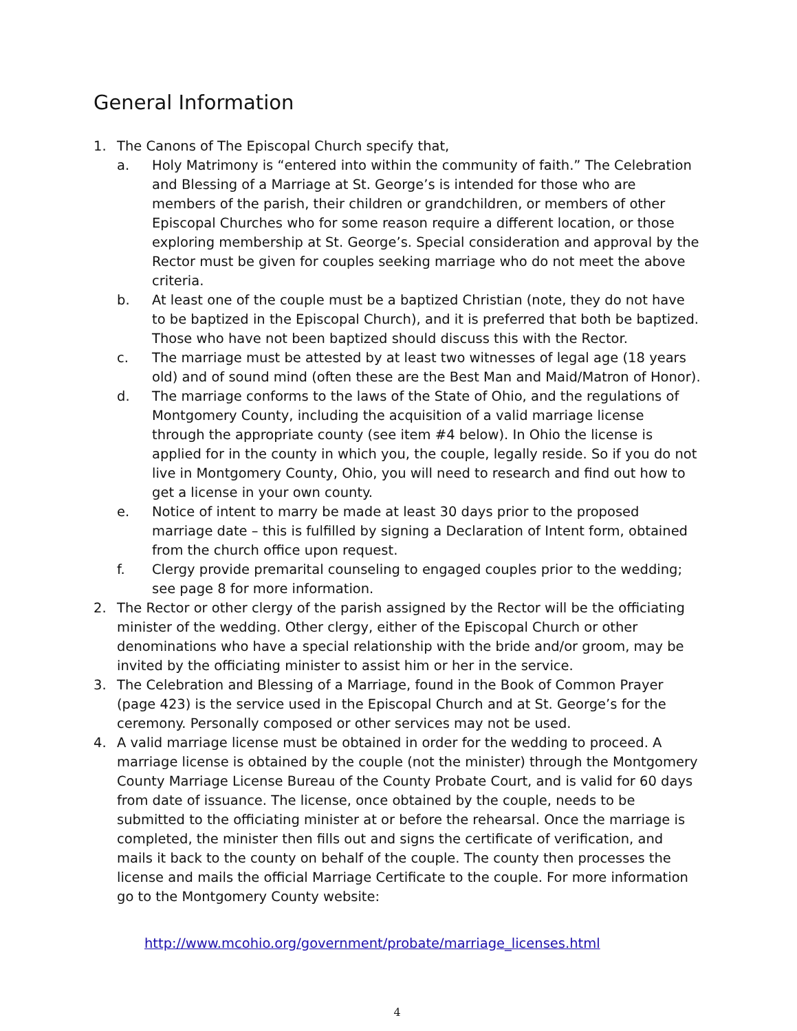General Information
1. The Canons of The Episcopal Church specify that,
a. Holy Matrimony is “entered into within the community of faith.” The Celebration and Blessing of a Marriage at St. George’s is intended for those who are members of the parish, their children or grandchildren, or members of other Episcopal Churches who for some reason require a different location, or those exploring membership at St. George’s. Special consideration and approval by the Rector must be given for couples seeking marriage who do not meet the above criteria.
b. At least one of the couple must be a baptized Christian (note, they do not have to be baptized in the Episcopal Church), and it is preferred that both be baptized. Those who have not been baptized should discuss this with the Rector.
c. The marriage must be attested by at least two witnesses of legal age (18 years old) and of sound mind (often these are the Best Man and Maid/Matron of Honor).
d. The marriage conforms to the laws of the State of Ohio, and the regulations of Montgomery County, including the acquisition of a valid marriage license through the appropriate county (see item #4 below). In Ohio the license is applied for in the county in which you, the couple, legally reside. So if you do not live in Montgomery County, Ohio, you will need to research and find out how to get a license in your own county.
e. Notice of intent to marry be made at least 30 days prior to the proposed marriage date – this is fulfilled by signing a Declaration of Intent form, obtained from the church office upon request.
f. Clergy provide premarital counseling to engaged couples prior to the wedding; see page 8 for more information.
2. The Rector or other clergy of the parish assigned by the Rector will be the officiating minister of the wedding. Other clergy, either of the Episcopal Church or other denominations who have a special relationship with the bride and/or groom, may be invited by the officiating minister to assist him or her in the service.
3. The Celebration and Blessing of a Marriage, found in the Book of Common Prayer (page 423) is the service used in the Episcopal Church and at St. George’s for the ceremony. Personally composed or other services may not be used.
4. A valid marriage license must be obtained in order for the wedding to proceed. A marriage license is obtained by the couple (not the minister) through the Montgomery County Marriage License Bureau of the County Probate Court, and is valid for 60 days from date of issuance. The license, once obtained by the couple, needs to be submitted to the officiating minister at or before the rehearsal. Once the marriage is completed, the minister then fills out and signs the certificate of verification, and mails it back to the county on behalf of the couple. The county then processes the license and mails the official Marriage Certificate to the couple. For more information go to the Montgomery County website:
http://www.mcohio.org/government/probate/marriage_licenses.html
4